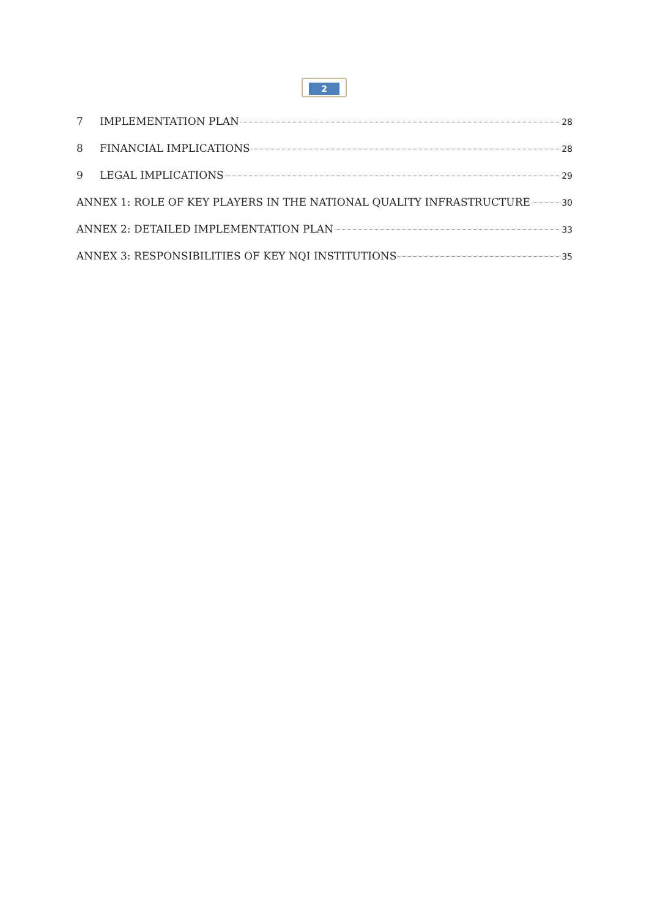2
7 IMPLEMENTATION PLAN 28
8 FINANCIAL IMPLICATIONS 28
9 LEGAL IMPLICATIONS 29
ANNEX 1: ROLE OF KEY PLAYERS IN THE NATIONAL QUALITY INFRASTRUCTURE 30
ANNEX 2: DETAILED IMPLEMENTATION PLAN 33
ANNEX 3: RESPONSIBILITIES OF KEY NQI INSTITUTIONS 35